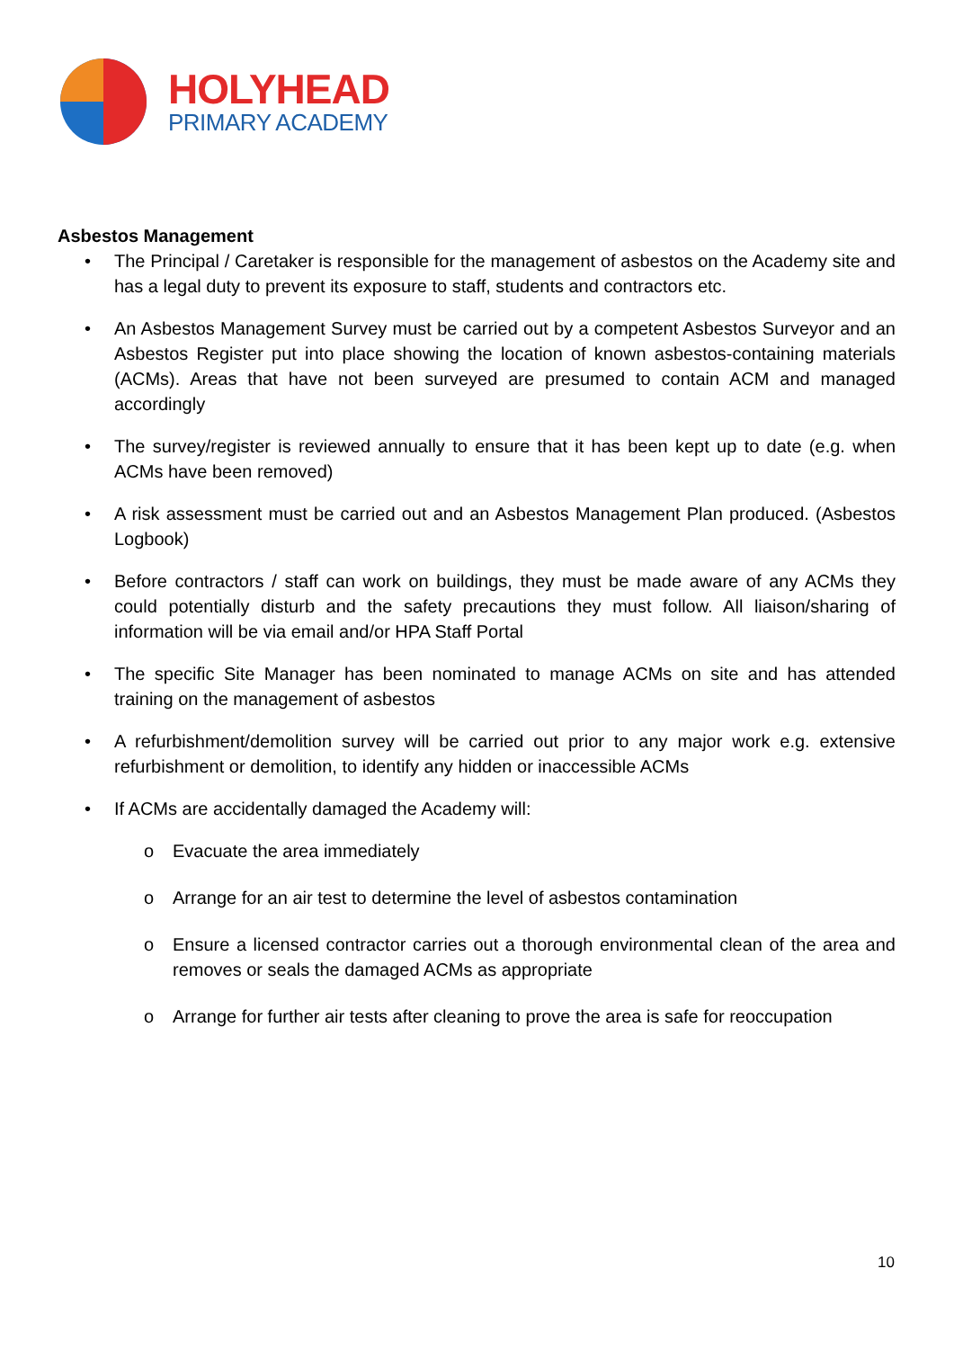HOLYHEAD
PRIMARY ACADEMY
Asbestos Management
• The Principal / Caretaker is responsible for the management of asbestos on the Academy site and has a legal duty to prevent its exposure to staff, students and contractors etc.
• An Asbestos Management Survey must be carried out by a competent Asbestos Surveyor and an Asbestos Register put into place showing the location of known asbestos-containing materials (ACMs). Areas that have not been surveyed are presumed to contain ACM and managed accordingly
• The survey/register is reviewed annually to ensure that it has been kept up to date (e.g. when ACMs have been removed)
• A risk assessment must be carried out and an Asbestos Management Plan produced. (Asbestos Logbook)
• Before contractors / staff can work on buildings, they must be made aware of any ACMs they could potentially disturb and the safety precautions they must follow. All liaison/sharing of information will be via email and/or HPA Staff Portal
• The specific Site Manager has been nominated to manage ACMs on site and has attended training on the management of asbestos
• A refurbishment/demolition survey will be carried out prior to any major work e.g. extensive refurbishment or demolition, to identify any hidden or inaccessible ACMs
• If ACMs are accidentally damaged the Academy will:
o Evacuate the area immediately
o Arrange for an air test to determine the level of asbestos contamination
o Ensure a licensed contractor carries out a thorough environmental clean of the area and removes or seals the damaged ACMs as appropriate
o Arrange for further air tests after cleaning to prove the area is safe for reoccupation
10